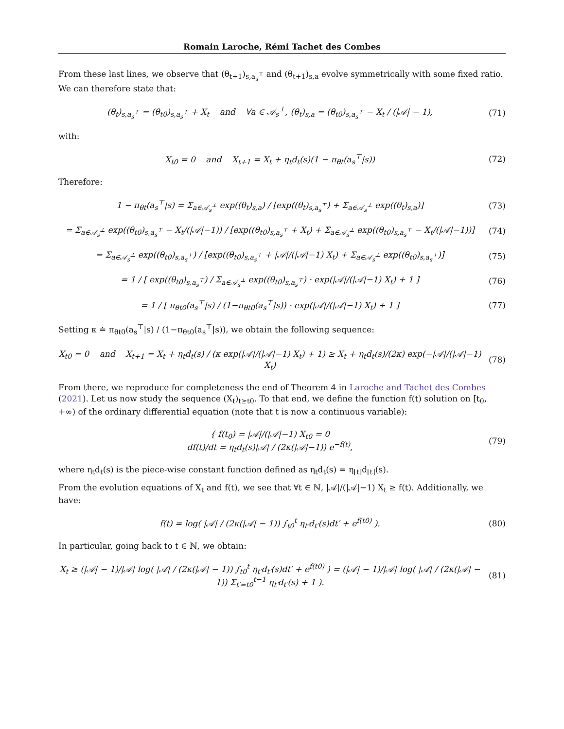Romain Laroche, Rémi Tachet des Combes
From these last lines, we observe that (θ<sub>t+1</sub>)<sub>s,a<sub>s</sub><sup>⊤</sup></sub> and (θ<sub>t+1</sub>)<sub>s,a</sub> evolve symmetrically with some fixed ratio. We can therefore state that:
(θ<sub>t</sub>)<sub>s,a<sub>s</sub><sup>⊤</sup></sub> = (θ<sub>t0</sub>)<sub>s,a<sub>s</sub><sup>⊤</sup></sub> + X<sub>t</sub> and ∀a ∈ 𝒜<sub>s</sub><sup>⊥</sup>, (θ<sub>t</sub>)<sub>s,a</sub> = (θ<sub>t0</sub>)<sub>s,a<sub>s</sub><sup>⊤</sup></sub> − X<sub>t</sub> / (|𝒜| − 1),
(71)
with:
X<sub>t0</sub> = 0 and X<sub>t+1</sub> = X<sub>t</sub> + η<sub>t</sub>d<sub>t</sub>(s)(1 − π<sub>θt</sub>(a<sub>s</sub><sup>⊤</sup>|s))
(72)
Therefore:
1 − π<sub>θt</sub>(a<sub>s</sub><sup>⊤</sup>|s) = Σ<sub>a∈𝒜<sub>s</sub><sup>⊥</sup></sub> exp((θ<sub>t</sub>)<sub>s,a</sub>) / [exp((θ<sub>t</sub>)<sub>s,a<sub>s</sub><sup>⊤</sup></sub>) + Σ<sub>a∈𝒜<sub>s</sub><sup>⊥</sup></sub> exp((θ<sub>t</sub>)<sub>s,a</sub>)]
(73)
= Σ<sub>a∈𝒜<sub>s</sub><sup>⊥</sup></sub> exp((θ<sub>t0</sub>)<sub>s,a<sub>s</sub><sup>⊤</sup></sub> − X<sub>t</sub>/(|𝒜|−1)) / [exp((θ<sub>t0</sub>)<sub>s,a<sub>s</sub><sup>⊤</sup></sub> + X<sub>t</sub>) + Σ<sub>a∈𝒜<sub>s</sub><sup>⊥</sup></sub> exp((θ<sub>t0</sub>)<sub>s,a<sub>s</sub><sup>⊤</sup></sub> − X<sub>t</sub>/(|𝒜|−1))]
(74)
= Σ<sub>a∈𝒜<sub>s</sub><sup>⊥</sup></sub> exp((θ<sub>t0</sub>)<sub>s,a<sub>s</sub><sup>⊤</sup></sub>) / [exp((θ<sub>t0</sub>)<sub>s,a<sub>s</sub><sup>⊤</sup></sub> + |𝒜|/(|𝒜|−1) X<sub>t</sub>) + Σ<sub>a∈𝒜<sub>s</sub><sup>⊥</sup></sub> exp((θ<sub>t0</sub>)<sub>s,a<sub>s</sub><sup>⊤</sup></sub>)]
(75)
= 1 / [ exp((θ<sub>t0</sub>)<sub>s,a<sub>s</sub><sup>⊤</sup></sub>) / Σ<sub>a∈𝒜<sub>s</sub><sup>⊥</sup></sub> exp((θ<sub>t0</sub>)<sub>s,a<sub>s</sub><sup>⊤</sup></sub>) · exp(|𝒜|/(|𝒜|−1) X<sub>t</sub>) + 1 ]
(76)
= 1 / [ π<sub>θt0</sub>(a<sub>s</sub><sup>⊤</sup>|s) / (1−π<sub>θt0</sub>(a<sub>s</sub><sup>⊤</sup>|s)) · exp(|𝒜|/(|𝒜|−1) X<sub>t</sub>) + 1 ]
(77)
Setting κ ≐ π<sub>θt0</sub>(a<sub>s</sub><sup>⊤</sup>|s) / (1−π<sub>θt0</sub>(a<sub>s</sub><sup>⊤</sup>|s)), we obtain the following sequence:
X<sub>t0</sub> = 0 and X<sub>t+1</sub> = X<sub>t</sub> + η<sub>t</sub>d<sub>t</sub>(s) / (κ exp(|𝒜|/(|𝒜|−1) X<sub>t</sub>) + 1) ≥ X<sub>t</sub> + η<sub>t</sub>d<sub>t</sub>(s)/(2κ) exp(−|𝒜|/(|𝒜|−1) X<sub>t</sub>)
(78)
From there, we reproduce for completeness the end of Theorem 4 in Laroche and Tachet des Combes (2021). Let us now study the sequence (X<sub>t</sub>)<sub>t≥t0</sub>. To that end, we define the function f(t) solution on [t<sub>0</sub>, +∞) of the ordinary differential equation (note that t is now a continuous variable):
{ f(t<sub>0</sub>) = |𝒜|/(|𝒜|−1) X<sub>t0</sub> = 0
df(t)/dt = η<sub>t</sub>d<sub>t</sub>(s)|𝒜| / (2κ(|𝒜|−1)) e<sup>−f(t)</sup>,
(79)
where η<sub>t</sub>d<sub>t</sub>(s) is the piece-wise constant function defined as η<sub>t</sub>d<sub>t</sub>(s) = η<sub>⌊t⌋</sub>d<sub>⌊t⌋</sub>(s).
From the evolution equations of X<sub>t</sub> and f(t), we see that ∀t ∈ ℕ, |𝒜|/(|𝒜|−1) X<sub>t</sub> ≥ f(t). Additionally, we have:
f(t) = log( |𝒜| / (2κ(|𝒜| − 1)) ∫<sub>t0</sub><sup>t</sup> η<sub>t′</sub>d<sub>t′</sub>(s)dt′ + e<sup>f(t0)</sup> ).
(80)
In particular, going back to t ∈ ℕ, we obtain:
X<sub>t</sub> ≥ (|𝒜| − 1)/|𝒜| log( |𝒜| / (2κ(|𝒜| − 1)) ∫<sub>t0</sub><sup>t</sup> η<sub>t′</sub>d<sub>t′</sub>(s)dt′ + e<sup>f(t0)</sup> ) = (|𝒜| − 1)/|𝒜| log( |𝒜| / (2κ(|𝒜| − 1)) Σ<sub>t′=t0</sub><sup>t−1</sup> η<sub>t′</sub>d<sub>t′</sub>(s) + 1 ).
(81)